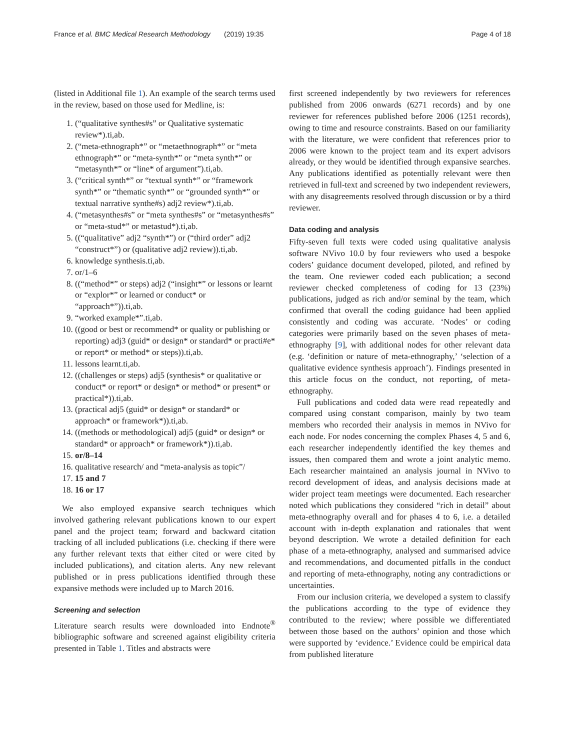France et al. BMC Medical Research Methodology (2019) 19:35 Page 4 of 18
(listed in Additional file 1). An example of the search terms used in the review, based on those used for Medline, is:
1. (“qualitative synthes#s” or Qualitative systematic review*).ti,ab.
2. (“meta-ethnograph*” or “metaethnograph*” or “meta ethnograph*” or “meta-synth*” or “meta synth*” or “metasynth*” or “line* of argument”).ti,ab.
3. (“critical synth*” or “textual synth*” or “framework synth*” or “thematic synth*” or “grounded synth*” or textual narrative synthe#s) adj2 review*).ti,ab.
4. (“metasynthes#s” or “meta synthes#s” or “metasynthes#s” or “meta-stud*” or metastud*).ti,ab.
5. ((“qualitative” adj2 “synth*”) or (“third order” adj2 “construct*”) or (qualitative adj2 review)).ti,ab.
6. knowledge synthesis.ti,ab.
7. or/1–6
8. ((“method*” or steps) adj2 (“insight*” or lessons or learnt or “explor*” or learned or conduct* or “approach*”)).ti,ab.
9. “worked example*”.ti,ab.
10. ((good or best or recommend* or quality or publishing or reporting) adj3 (guid* or design* or standard* or practi#e* or report* or method* or steps)).ti,ab.
11. lessons learnt.ti,ab.
12. ((challenges or steps) adj5 (synthesis* or qualitative or conduct* or report* or design* or method* or present* or practical*)).ti,ab.
13. (practical adj5 (guid* or design* or standard* or approach* or framework*)).ti,ab.
14. ((methods or methodological) adj5 (guid* or design* or standard* or approach* or framework*)).ti,ab.
15. or/8–14
16. qualitative research/ and “meta-analysis as topic”/
17. 15 and 7
18. 16 or 17
We also employed expansive search techniques which involved gathering relevant publications known to our expert panel and the project team; forward and backward citation tracking of all included publications (i.e. checking if there were any further relevant texts that either cited or were cited by included publications), and citation alerts. Any new relevant published or in press publications identified through these expansive methods were included up to March 2016.
Screening and selection
Literature search results were downloaded into Endnote<sup>®</sup> bibliographic software and screened against eligibility criteria presented in Table 1. Titles and abstracts were
first screened independently by two reviewers for references published from 2006 onwards (6271 records) and by one reviewer for references published before 2006 (1251 records), owing to time and resource constraints. Based on our familiarity with the literature, we were confident that references prior to 2006 were known to the project team and its expert advisors already, or they would be identified through expansive searches. Any publications identified as potentially relevant were then retrieved in full-text and screened by two independent reviewers, with any disagreements resolved through discussion or by a third reviewer.
Data coding and analysis
Fifty-seven full texts were coded using qualitative analysis software NVivo 10.0 by four reviewers who used a bespoke coders’ guidance document developed, piloted, and refined by the team. One reviewer coded each publication; a second reviewer checked completeness of coding for 13 (23%) publications, judged as rich and/or seminal by the team, which confirmed that overall the coding guidance had been applied consistently and coding was accurate. ‘Nodes’ or coding categories were primarily based on the seven phases of meta-ethnography [9], with additional nodes for other relevant data (e.g. ‘definition or nature of meta-ethnography,’ ‘selection of a qualitative evidence synthesis approach’). Findings presented in this article focus on the conduct, not reporting, of meta-ethnography.
Full publications and coded data were read repeatedly and compared using constant comparison, mainly by two team members who recorded their analysis in memos in NVivo for each node. For nodes concerning the complex Phases 4, 5 and 6, each researcher independently identified the key themes and issues, then compared them and wrote a joint analytic memo. Each researcher maintained an analysis journal in NVivo to record development of ideas, and analysis decisions made at wider project team meetings were documented. Each researcher noted which publications they considered “rich in detail” about meta-ethnography overall and for phases 4 to 6, i.e. a detailed account with in-depth explanation and rationales that went beyond description. We wrote a detailed definition for each phase of a meta-ethnography, analysed and summarised advice and recommendations, and documented pitfalls in the conduct and reporting of meta-ethnography, noting any contradictions or uncertainties.
From our inclusion criteria, we developed a system to classify the publications according to the type of evidence they contributed to the review; where possible we differentiated between those based on the authors’ opinion and those which were supported by ‘evidence.’ Evidence could be empirical data from published literature